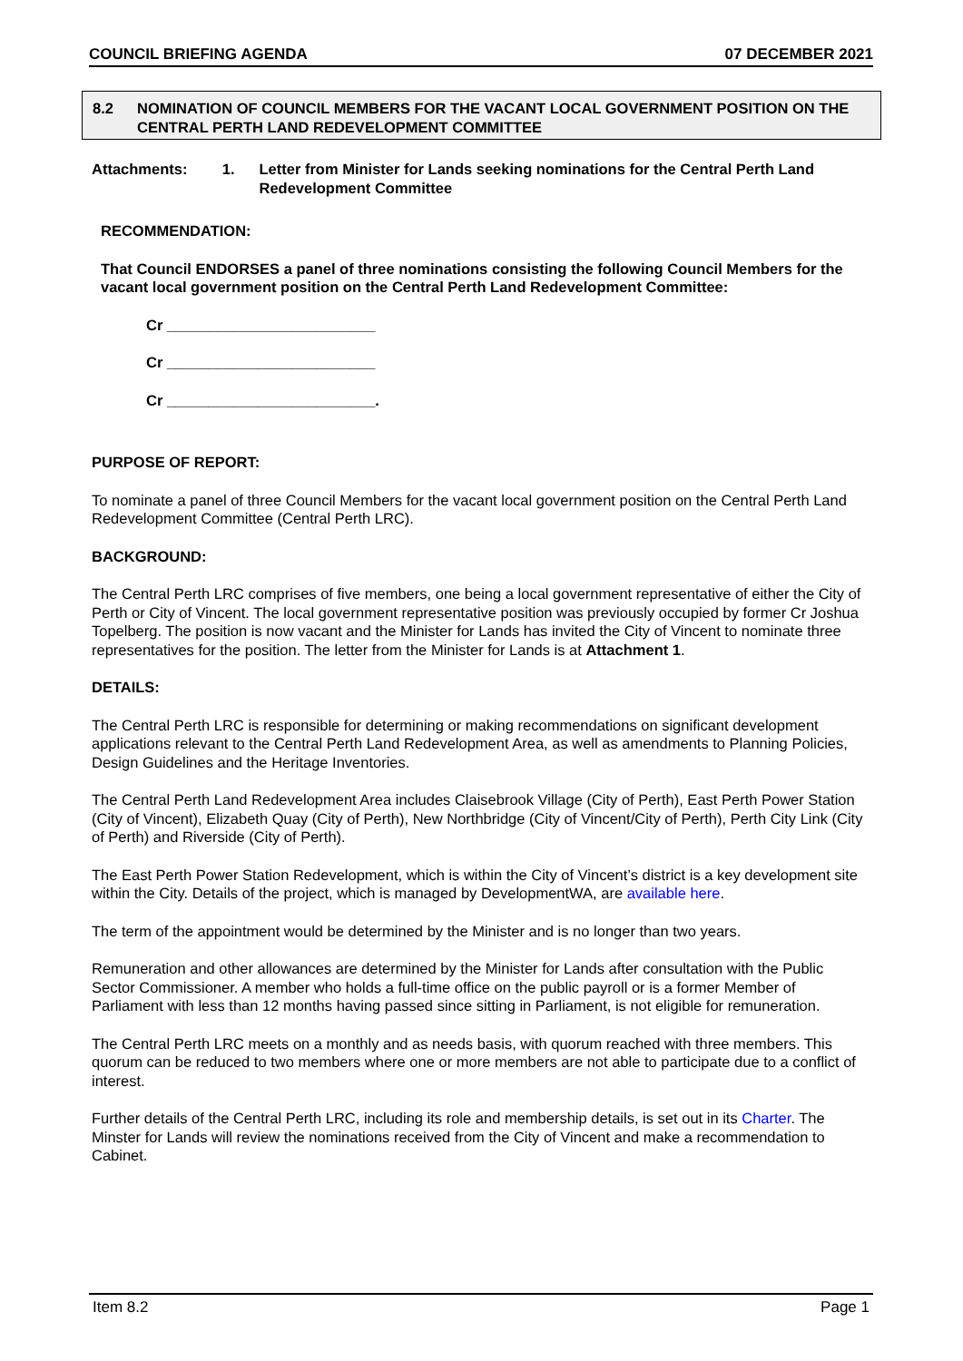COUNCIL BRIEFING AGENDA 07 DECEMBER 2021
8.2 NOMINATION OF COUNCIL MEMBERS FOR THE VACANT LOCAL GOVERNMENT POSITION ON THE CENTRAL PERTH LAND REDEVELOPMENT COMMITTEE
Attachments: 1. Letter from Minister for Lands seeking nominations for the Central Perth Land Redevelopment Committee
RECOMMENDATION:
That Council ENDORSES a panel of three nominations consisting the following Council Members for the vacant local government position on the Central Perth Land Redevelopment Committee:
Cr _________________________
Cr _________________________
Cr _________________________.
PURPOSE OF REPORT:
To nominate a panel of three Council Members for the vacant local government position on the Central Perth Land Redevelopment Committee (Central Perth LRC).
BACKGROUND:
The Central Perth LRC comprises of five members, one being a local government representative of either the City of Perth or City of Vincent. The local government representative position was previously occupied by former Cr Joshua Topelberg. The position is now vacant and the Minister for Lands has invited the City of Vincent to nominate three representatives for the position. The letter from the Minister for Lands is at Attachment 1.
DETAILS:
The Central Perth LRC is responsible for determining or making recommendations on significant development applications relevant to the Central Perth Land Redevelopment Area, as well as amendments to Planning Policies, Design Guidelines and the Heritage Inventories.
The Central Perth Land Redevelopment Area includes Claisebrook Village (City of Perth), East Perth Power Station (City of Vincent), Elizabeth Quay (City of Perth), New Northbridge (City of Vincent/City of Perth), Perth City Link (City of Perth) and Riverside (City of Perth).
The East Perth Power Station Redevelopment, which is within the City of Vincent’s district is a key development site within the City. Details of the project, which is managed by DevelopmentWA, are available here.
The term of the appointment would be determined by the Minister and is no longer than two years.
Remuneration and other allowances are determined by the Minister for Lands after consultation with the Public Sector Commissioner. A member who holds a full-time office on the public payroll or is a former Member of Parliament with less than 12 months having passed since sitting in Parliament, is not eligible for remuneration.
The Central Perth LRC meets on a monthly and as needs basis, with quorum reached with three members. This quorum can be reduced to two members where one or more members are not able to participate due to a conflict of interest.
Further details of the Central Perth LRC, including its role and membership details, is set out in its Charter. The Minster for Lands will review the nominations received from the City of Vincent and make a recommendation to Cabinet.
Item 8.2 Page 1